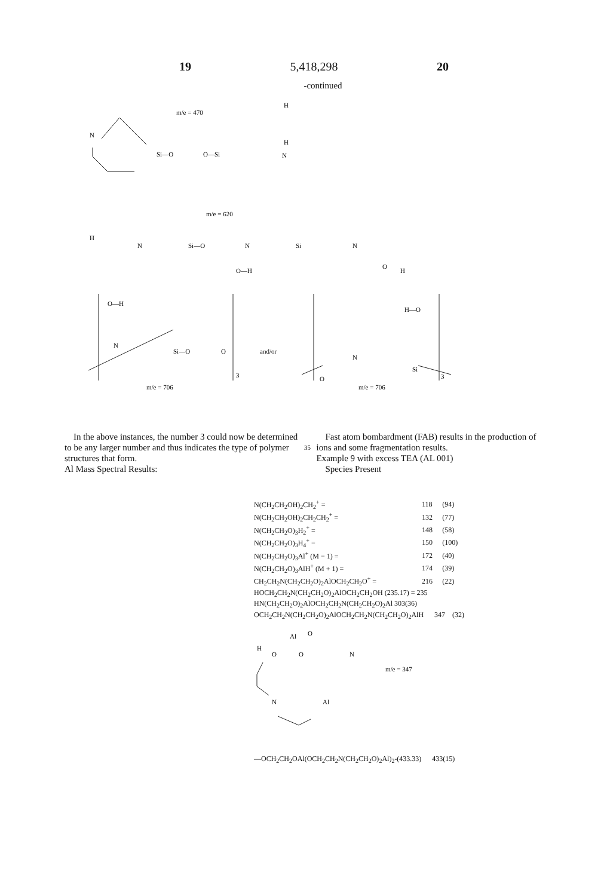19 5,418,298 20
-continued
m/e = 470
N
Si—O
O—Si
H
H
N
m/e = 620
H
N
Si—O
N
Si
N
O
H
O—H
O—H
N
Si—O
O
and/or
3
m/e = 706
H—O
N
Si
O
3
m/e = 706
In the above instances, the number 3 could now be determined to be any larger number and thus indicates the type of polymer structures that form.
Al Mass Spectral Results:
35
Fast atom bombardment (FAB) results in the production of ions and some fragmentation results.
Example 9 with excess TEA (AL 001)
Species Present
| N(CH<sub>2</sub>CH<sub>2</sub>OH)<sub>2</sub>CH<sub>2</sub><sup>+</sup> = | 118 | (94) |
| N(CH<sub>2</sub>CH<sub>2</sub>OH)<sub>2</sub>CH<sub>2</sub>CH<sub>2</sub><sup>+</sup> = | 132 | (77) |
| N(CH<sub>2</sub>CH<sub>2</sub>O)<sub>3</sub>H<sub>2</sub><sup>+</sup> = | 148 | (58) |
| N(CH<sub>2</sub>CH<sub>2</sub>O)<sub>3</sub>H<sub>4</sub><sup>+</sup> = | 150 | (100) |
| N(CH<sub>2</sub>CH<sub>2</sub>O)<sub>3</sub>Al<sup>+</sup> (M − 1) = | 172 | (40) |
| N(CH<sub>2</sub>CH<sub>2</sub>O)<sub>3</sub>AlH<sup>+</sup> (M + 1) = | 174 | (39) |
| CH<sub>2</sub>CH<sub>2</sub>N(CH<sub>2</sub>CH<sub>2</sub>O)<sub>2</sub>AlOCH<sub>2</sub>CH<sub>2</sub>O<sup>+</sup> = | 216 | (22) |
| HOCH<sub>2</sub>CH<sub>2</sub>N(CH<sub>2</sub>CH<sub>2</sub>O)<sub>2</sub>AlOCH<sub>2</sub>CH<sub>2</sub>OH (235.17) = 235 | | |
| HN(CH<sub>2</sub>CH<sub>2</sub>O)<sub>2</sub>AlOCH<sub>2</sub>CH<sub>2</sub>N(CH<sub>2</sub>CH<sub>2</sub>O)<sub>2</sub>Al 303(36) | | |
| OCH<sub>2</sub>CH<sub>2</sub>N(CH<sub>2</sub>CH<sub>2</sub>O)<sub>2</sub>AlOCH<sub>2</sub>CH<sub>2</sub>N(CH<sub>2</sub>CH<sub>2</sub>O)<sub>2</sub>AlH 347 (32) | | |
Al
H
N
m/e = 347
N
Al
O
O
O
—OCH<sub>2</sub>CH<sub>2</sub>OAl(OCH<sub>2</sub>CH<sub>2</sub>N(CH<sub>2</sub>CH<sub>2</sub>O)<sub>2</sub>Al)<sub>2</sub>-(433.33) 433(15)